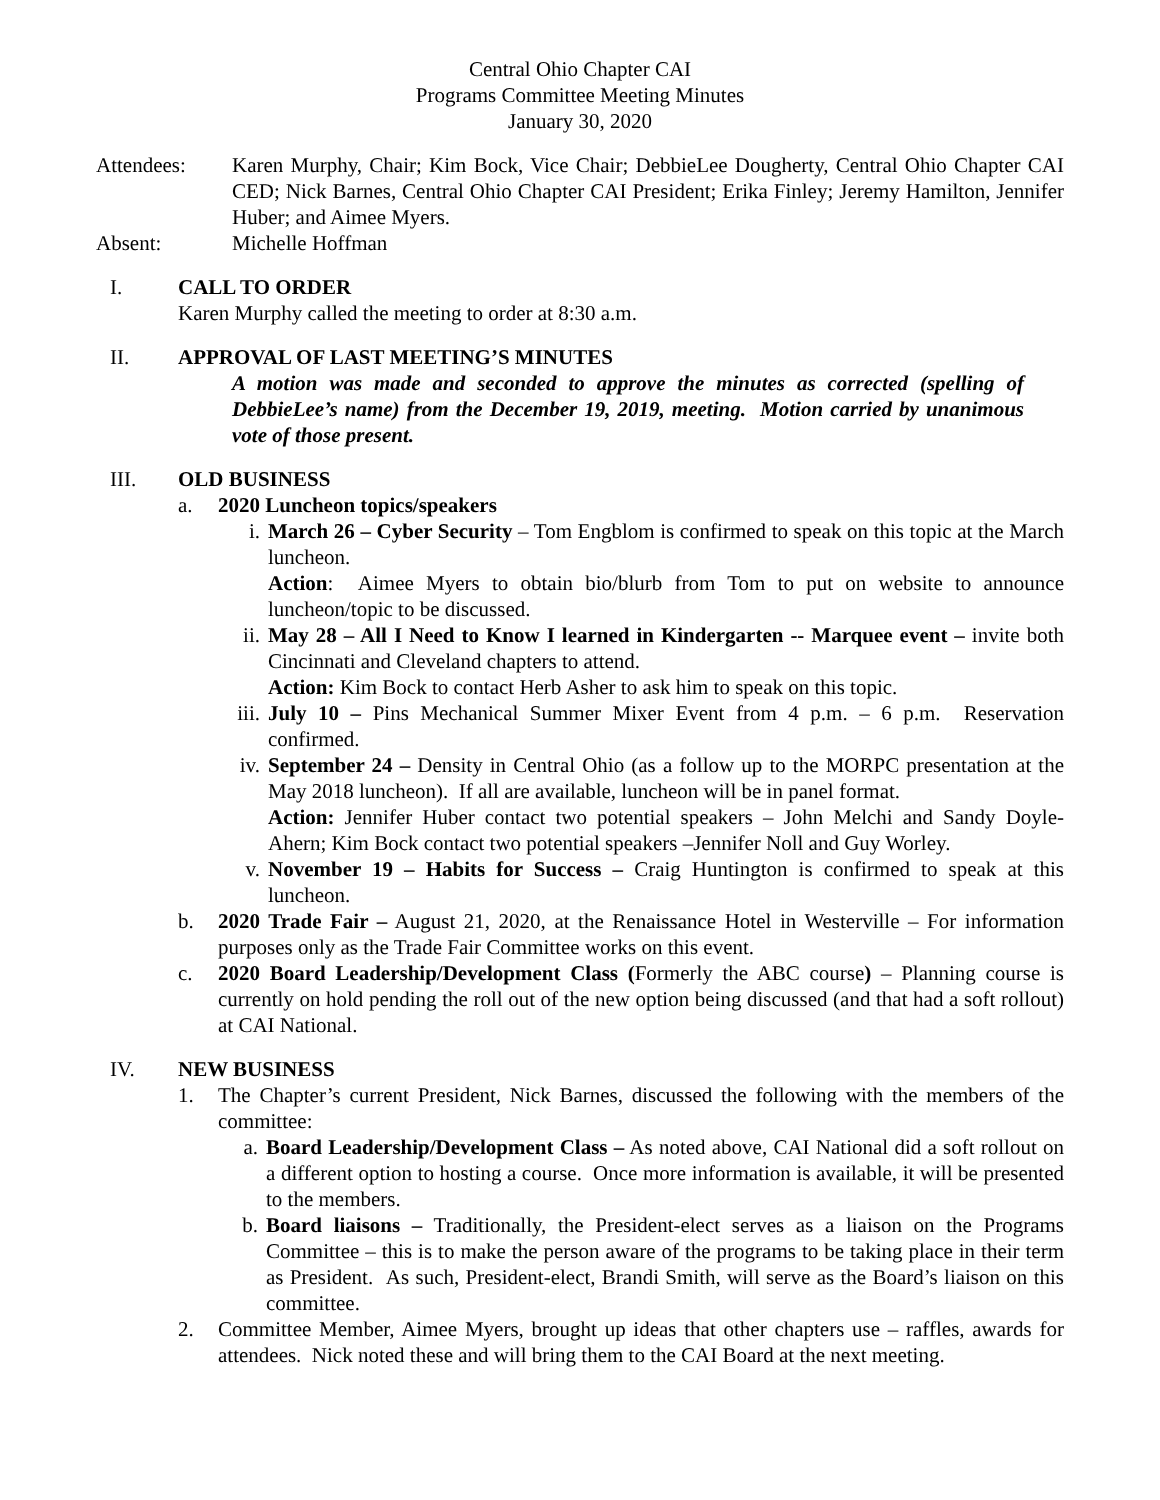Central Ohio Chapter CAI
Programs Committee Meeting Minutes
January 30, 2020
Attendees: Karen Murphy, Chair; Kim Bock, Vice Chair; DebbieLee Dougherty, Central Ohio Chapter CAI CED; Nick Barnes, Central Ohio Chapter CAI President; Erika Finley; Jeremy Hamilton, Jennifer Huber; and Aimee Myers.
Absent: Michelle Hoffman
I. CALL TO ORDER
Karen Murphy called the meeting to order at 8:30 a.m.
II. APPROVAL OF LAST MEETING’S MINUTES
A motion was made and seconded to approve the minutes as corrected (spelling of DebbieLee’s name) from the December 19, 2019, meeting. Motion carried by unanimous vote of those present.
III. OLD BUSINESS
a. 2020 Luncheon topics/speakers
i. March 26 – Cyber Security – Tom Engblom is confirmed to speak on this topic at the March luncheon.
Action: Aimee Myers to obtain bio/blurb from Tom to put on website to announce luncheon/topic to be discussed.
ii. May 28 – All I Need to Know I learned in Kindergarten -- Marquee event – invite both Cincinnati and Cleveland chapters to attend.
Action: Kim Bock to contact Herb Asher to ask him to speak on this topic.
iii.
July 10 – Pins Mechanical Summer Mixer Event from 4 p.m. – 6 p.m. Reservation confirmed.
iv. September 24 – Density in Central Ohio (as a follow up to the MORPC presentation at the May 2018 luncheon). If all are available, luncheon will be in panel format.
Action: Jennifer Huber contact two potential speakers – John Melchi and Sandy Doyle-Ahern; Kim Bock contact two potential speakers –Jennifer Noll and Guy Worley.
v. November 19 – Habits for Success – Craig Huntington is confirmed to speak at this luncheon.
b. 2020 Trade Fair – August 21, 2020, at the Renaissance Hotel in Westerville – For information purposes only as the Trade Fair Committee works on this event.
c. 2020 Board Leadership/Development Class (Formerly the ABC course) – Planning course is currently on hold pending the roll out of the new option being discussed (and that had a soft rollout) at CAI National.
IV. NEW BUSINESS
1. The Chapter’s current President, Nick Barnes, discussed the following with the members of the committee:
a. Board Leadership/Development Class – As noted above, CAI National did a soft rollout on a different option to hosting a course. Once more information is available, it will be presented to the members.
b. Board liaisons – Traditionally, the President-elect serves as a liaison on the Programs Committee – this is to make the person aware of the programs to be taking place in their term as President. As such, President-elect, Brandi Smith, will serve as the Board’s liaison on this committee.
2. Committee Member, Aimee Myers, brought up ideas that other chapters use – raffles, awards for attendees. Nick noted these and will bring them to the CAI Board at the next meeting.